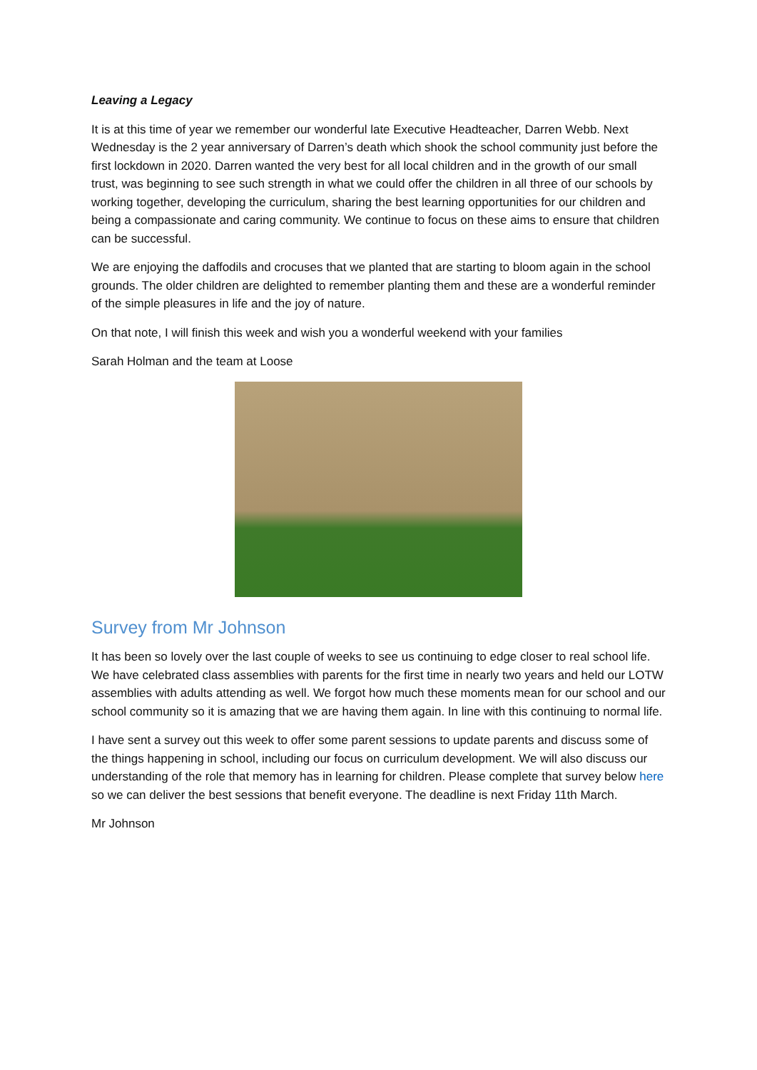Leaving a Legacy
It is at this time of year we remember our wonderful late Executive Headteacher, Darren Webb. Next Wednesday is the 2 year anniversary of Darren’s death which shook the school community just before the first lockdown in 2020. Darren wanted the very best for all local children and in the growth of our small trust, was beginning to see such strength in what we could offer the children in all three of our schools by working together, developing the curriculum, sharing the best learning opportunities for our children and being a compassionate and caring community. We continue to focus on these aims to ensure that children can be successful.
We are enjoying the daffodils and crocuses that we planted that are starting to bloom again in the school grounds. The older children are delighted to remember planting them and these are a wonderful reminder of the simple pleasures in life and the joy of nature.
On that note, I will finish this week and wish you a wonderful weekend with your families
Sarah Holman and the team at Loose
Survey from Mr Johnson
It has been so lovely over the last couple of weeks to see us continuing to edge closer to real school life. We have celebrated class assemblies with parents for the first time in nearly two years and held our LOTW assemblies with adults attending as well. We forgot how much these moments mean for our school and our school community so it is amazing that we are having them again. In line with this continuing to normal life.
I have sent a survey out this week to offer some parent sessions to update parents and discuss some of the things happening in school, including our focus on curriculum development. We will also discuss our understanding of the role that memory has in learning for children. Please complete that survey below here so we can deliver the best sessions that benefit everyone. The deadline is next Friday 11th March.
Mr Johnson